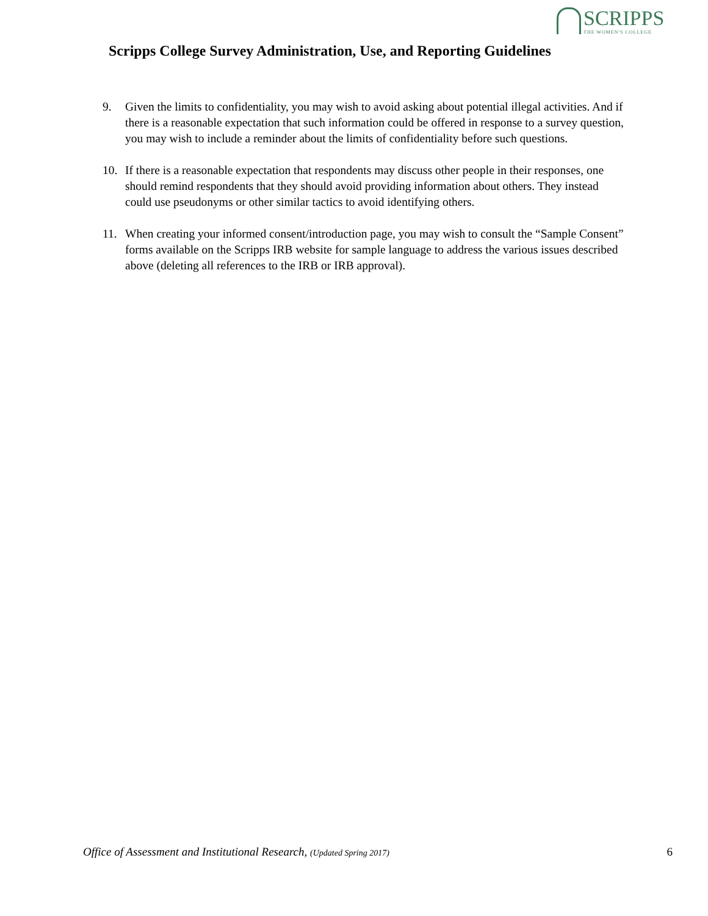SCRIPPS
THE WOMEN'S COLLEGE
Scripps College Survey Administration, Use, and Reporting Guidelines
9. Given the limits to confidentiality, you may wish to avoid asking about potential illegal activities. And if there is a reasonable expectation that such information could be offered in response to a survey question, you may wish to include a reminder about the limits of confidentiality before such questions.
10. If there is a reasonable expectation that respondents may discuss other people in their responses, one should remind respondents that they should avoid providing information about others. They instead could use pseudonyms or other similar tactics to avoid identifying others.
11. When creating your informed consent/introduction page, you may wish to consult the “Sample Consent” forms available on the Scripps IRB website for sample language to address the various issues described above (deleting all references to the IRB or IRB approval).
Office of Assessment and Institutional Research, (Updated Spring 2017) 6